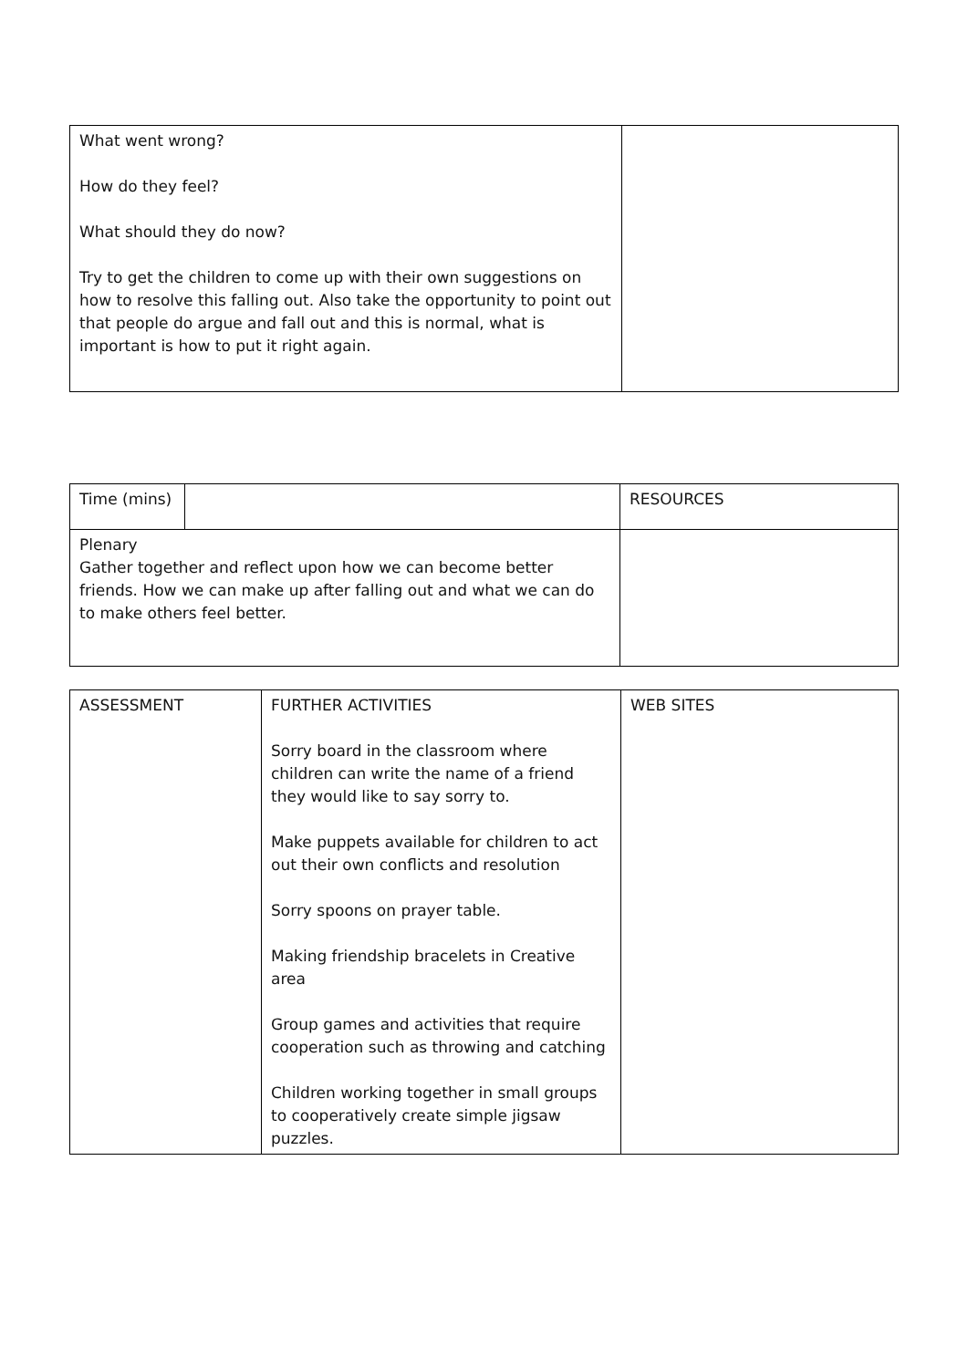| What went wrong? How do they feel? What should they do now? Try to get the children to come up with their own suggestions on how to resolve this falling out. Also take the opportunity to point out that people do argue and fall out and this is normal, what is important is how to put it right again. | |
| Time (mins) | | RESOURCES |
| Plenary Gather together and reflect upon how we can become better friends. How we can make up after falling out and what we can do to make others feel better. | | |
| ASSESSMENT | FURTHER ACTIVITIES Sorry board in the classroom where children can write the name of a friend they would like to say sorry to. Make puppets available for children to act out their own conflicts and resolution Sorry spoons on prayer table. Making friendship bracelets in Creative area Group games and activities that require cooperation such as throwing and catching Children working together in small groups to cooperatively create simple jigsaw puzzles. | WEB SITES |